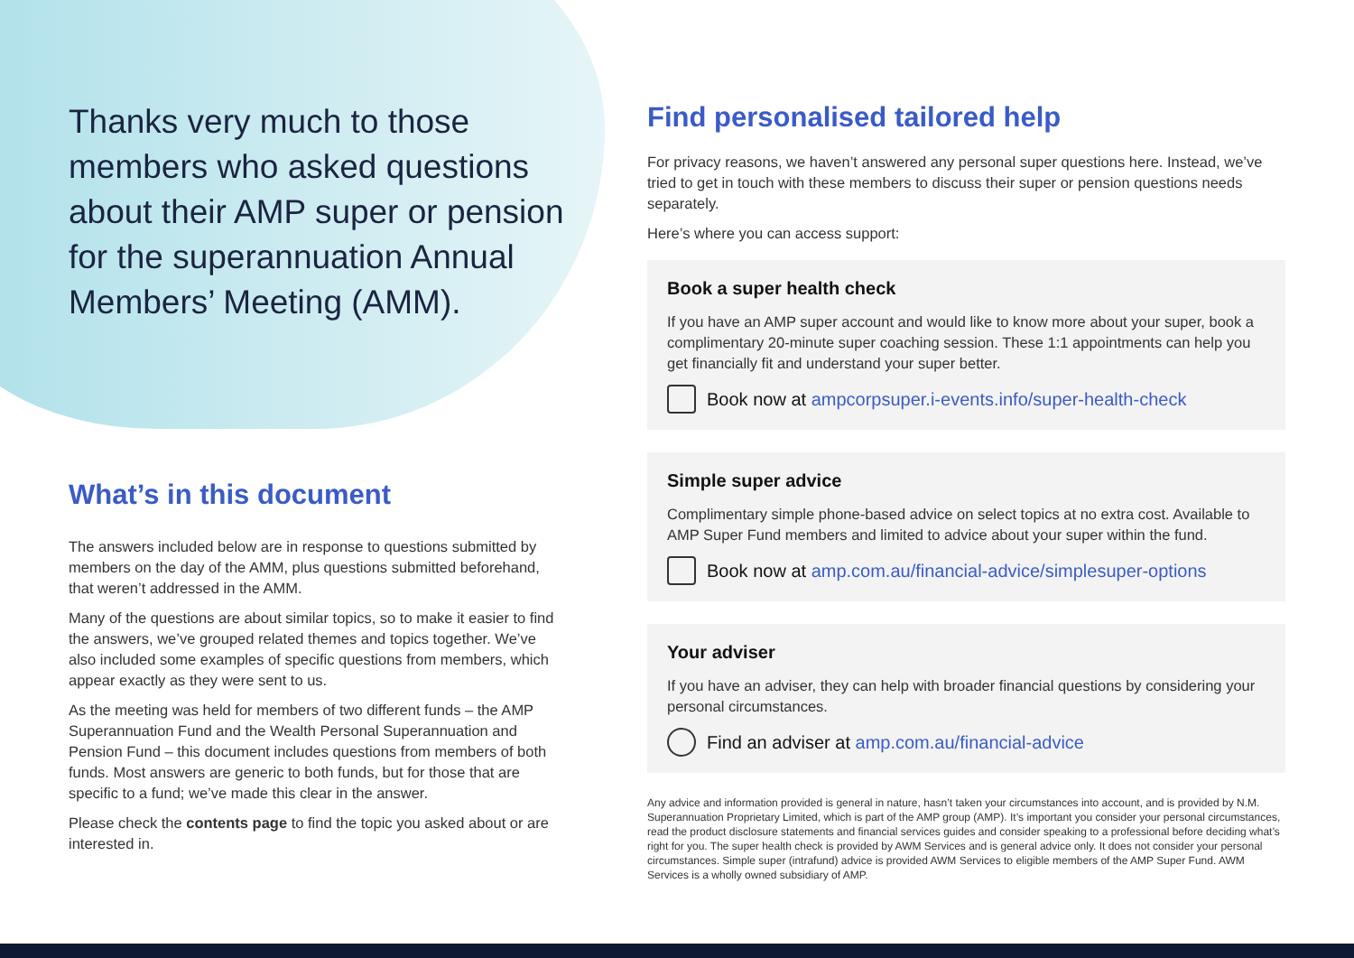Thanks very much to those members who asked questions about their AMP super or pension for the superannuation Annual Members’ Meeting (AMM).
What’s in this document
The answers included below are in response to questions submitted by members on the day of the AMM, plus questions submitted beforehand, that weren’t addressed in the AMM.
Many of the questions are about similar topics, so to make it easier to find the answers, we’ve grouped related themes and topics together. We’ve also included some examples of specific questions from members, which appear exactly as they were sent to us.
As the meeting was held for members of two different funds – the AMP Superannuation Fund and the Wealth Personal Superannuation and Pension Fund – this document includes questions from members of both funds. Most answers are generic to both funds, but for those that are specific to a fund; we’ve made this clear in the answer.
Please check the contents page to find the topic you asked about or are interested in.
Find personalised tailored help
For privacy reasons, we haven’t answered any personal super questions here. Instead, we’ve tried to get in touch with these members to discuss their super or pension questions needs separately.
Here’s where you can access support:
Book a super health check
If you have an AMP super account and would like to know more about your super, book a complimentary 20-minute super coaching session. These 1:1 appointments can help you get financially fit and understand your super better.
Book now at ampcorpsuper.i-events.info/super-health-check
Simple super advice
Complimentary simple phone-based advice on select topics at no extra cost. Available to AMP Super Fund members and limited to advice about your super within the fund.
Book now at amp.com.au/financial-advice/simplesuper-options
Your adviser
If you have an adviser, they can help with broader financial questions by considering your personal circumstances.
Find an adviser at amp.com.au/financial-advice
Any advice and information provided is general in nature, hasn’t taken your circumstances into account, and is provided by N.M. Superannuation Proprietary Limited, which is part of the AMP group (AMP). It’s important you consider your personal circumstances, read the product disclosure statements and financial services guides and consider speaking to a professional before deciding what’s right for you. The super health check is provided by AWM Services and is general advice only. It does not consider your personal circumstances. Simple super (intrafund) advice is provided AWM Services to eligible members of the AMP Super Fund. AWM Services is a wholly owned subsidiary of AMP.